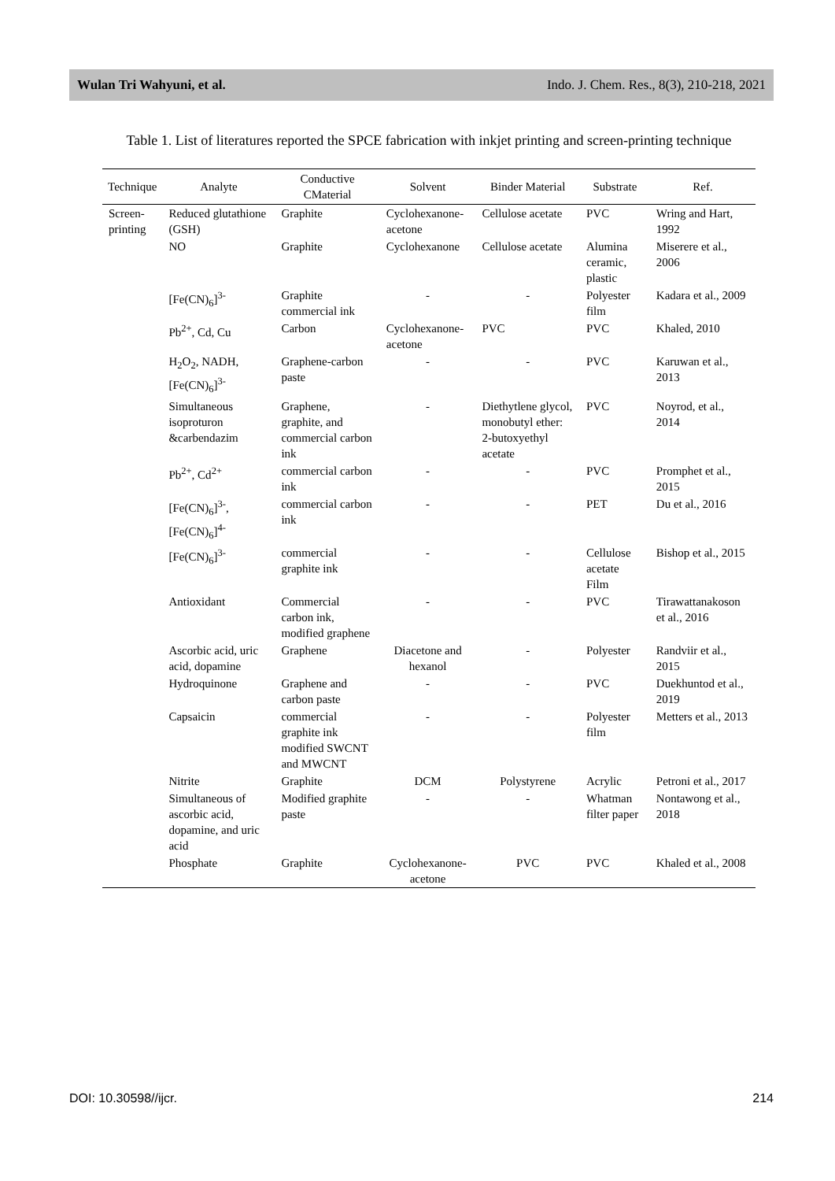Wulan Tri Wahyuni, et al. Indo. J. Chem. Res., 8(3), 210-218, 2021
Table 1. List of literatures reported the SPCE fabrication with inkjet printing and screen-printing technique
| Technique | Analyte | Conductive CMaterial | Solvent | Binder Material | Substrate | Ref. |
| --- | --- | --- | --- | --- | --- | --- |
| Screen-printing | Reduced glutathione (GSH) | Graphite | Cyclohexanone-acetone | Cellulose acetate | PVC | Wring and Hart, 1992 |
| | NO | Graphite | Cyclohexanone | Cellulose acetate | Alumina ceramic, plastic | Miserere et al., 2006 |
| | [Fe(CN)<sub>6</sub>]<sup>3-</sup> | Graphite commercial ink | - | - | Polyester film | Kadara et al., 2009 |
| | Pb<sup>2+</sup>, Cd, Cu | Carbon | Cyclohexanone-acetone | PVC | PVC | Khaled, 2010 |
| | H<sub>2</sub>O<sub>2</sub>, NADH, [Fe(CN)<sub>6</sub>]<sup>3-</sup> | Graphene-carbon paste | - | - | PVC | Karuwan et al., 2013 |
| | Simultaneous isoproturon &carbendazim | Graphene, graphite, and commercial carbon ink | - | Diethytlene glycol, monobutyl ether: 2-butoxyethyl acetate | PVC | Noyrod, et al., 2014 |
| | Pb<sup>2+</sup>, Cd<sup>2+</sup> | commercial carbon ink | - | - | PVC | Promphet et al., 2015 |
| | [Fe(CN)<sub>6</sub>]<sup>3-</sup>, [Fe(CN)<sub>6</sub>]<sup>4-</sup> | commercial carbon ink | - | - | PET | Du et al., 2016 |
| | [Fe(CN)<sub>6</sub>]<sup>3-</sup> | commercial graphite ink | - | - | Cellulose acetate Film | Bishop et al., 2015 |
| | Antioxidant | Commercial carbon ink, modified graphene | - | - | PVC | Tirawattanakoson et al., 2016 |
| | Ascorbic acid, uric acid, dopamine | Graphene | Diacetone and hexanol | - | Polyester | Randviir et al., 2015 |
| | Hydroquinone | Graphene and carbon paste | - | - | PVC | Duekhuntod et al., 2019 |
| | Capsaicin | commercial graphite ink modified SWCNT and MWCNT | - | - | Polyester film | Metters et al., 2013 |
| | Nitrite | Graphite | DCM | Polystyrene | Acrylic | Petroni et al., 2017 |
| | Simultaneous of ascorbic acid, dopamine, and uric acid | Modified graphite paste | - | - | Whatman filter paper | Nontawong et al., 2018 |
| | Phosphate | Graphite | Cyclohexanone-acetone | PVC | PVC | Khaled et al., 2008 |
DOI: 10.30598//ijcr. 214